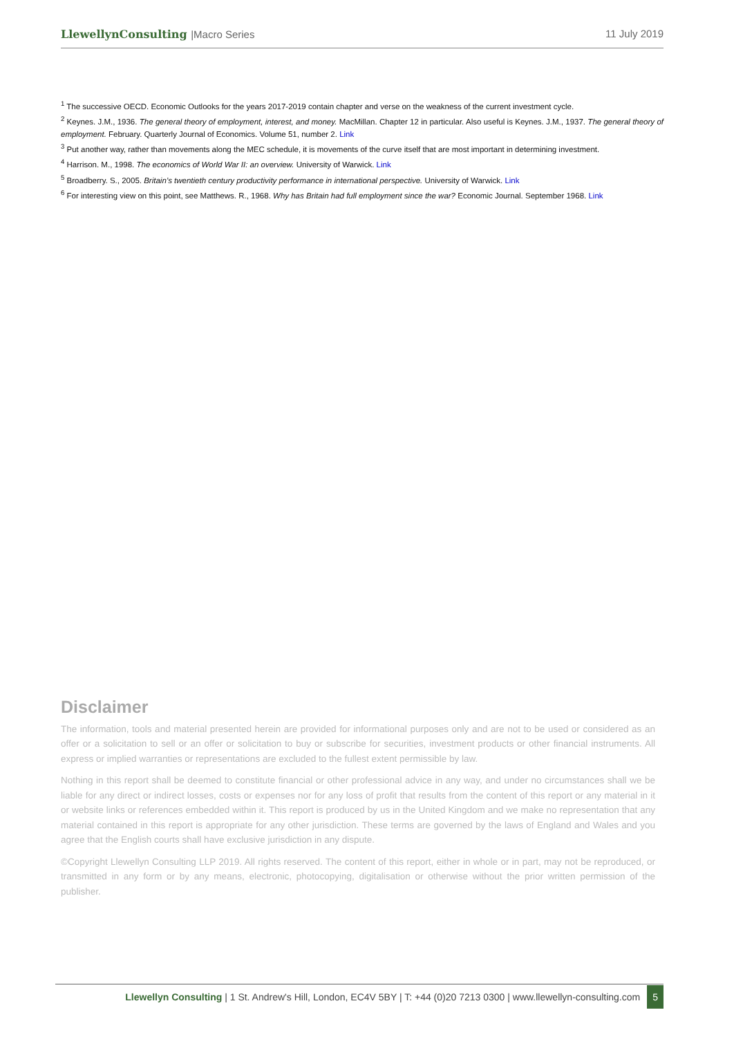LlewellynConsulting |Macro Series
11 July 2019
<sup>1</sup> The successive OECD. Economic Outlooks for the years 2017-2019 contain chapter and verse on the weakness of the current investment cycle.
<sup>2</sup> Keynes. J.M., 1936. The general theory of employment, interest, and money. MacMillan. Chapter 12 in particular. Also useful is Keynes. J.M., 1937. The general theory of employment. February. Quarterly Journal of Economics. Volume 51, number 2. Link
<sup>3</sup> Put another way, rather than movements along the MEC schedule, it is movements of the curve itself that are most important in determining investment.
<sup>4</sup> Harrison. M., 1998. The economics of World War II: an overview. University of Warwick. Link
<sup>5</sup> Broadberry. S., 2005. Britain’s twentieth century productivity performance in international perspective. University of Warwick. Link
<sup>6</sup> For interesting view on this point, see Matthews. R., 1968. Why has Britain had full employment since the war? Economic Journal. September 1968. Link
Disclaimer
The information, tools and material presented herein are provided for informational purposes only and are not to be used or considered as an offer or a solicitation to sell or an offer or solicitation to buy or subscribe for securities, investment products or other financial instruments. All express or implied warranties or representations are excluded to the fullest extent permissible by law.
Nothing in this report shall be deemed to constitute financial or other professional advice in any way, and under no circumstances shall we be liable for any direct or indirect losses, costs or expenses nor for any loss of profit that results from the content of this report or any material in it or website links or references embedded within it. This report is produced by us in the United Kingdom and we make no representation that any material contained in this report is appropriate for any other jurisdiction. These terms are governed by the laws of England and Wales and you agree that the English courts shall have exclusive jurisdiction in any dispute.
©Copyright Llewellyn Consulting LLP 2019. All rights reserved. The content of this report, either in whole or in part, may not be reproduced, or transmitted in any form or by any means, electronic, photocopying, digitalisation or otherwise without the prior written permission of the publisher.
Llewellyn Consulting | 1 St. Andrew's Hill, London, EC4V 5BY | T: +44 (0)20 7213 0300 | www.llewellyn-consulting.com 5